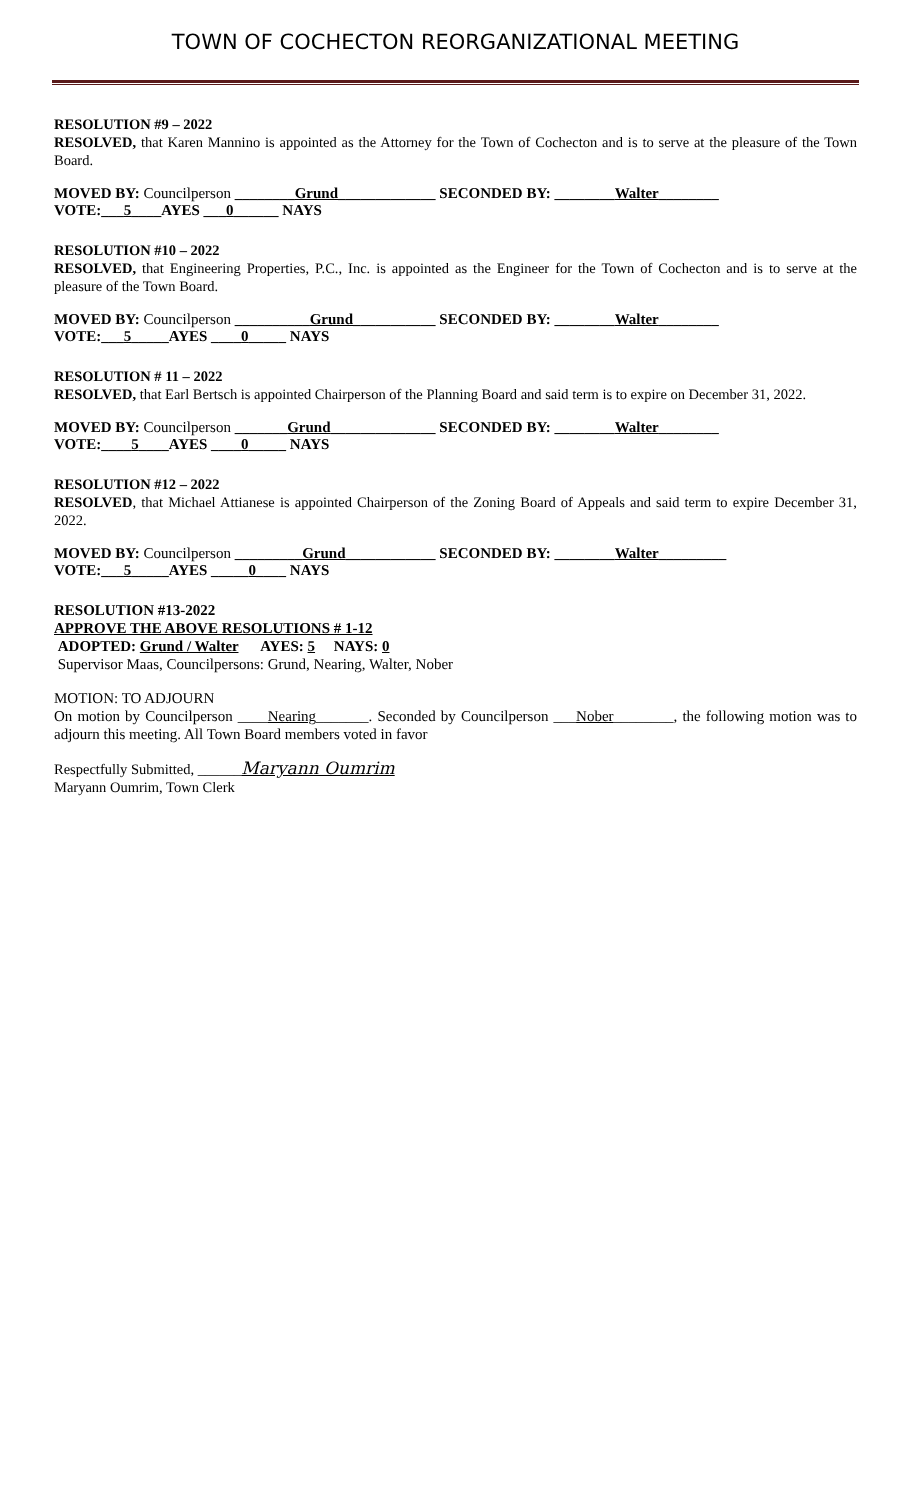TOWN OF COCHECTON REORGANIZATIONAL MEETING
RESOLUTION #9 – 2022
RESOLVED, that Karen Mannino is appointed as the Attorney for the Town of Cochecton and is to serve at the pleasure of the Town Board.
MOVED BY: Councilperson ________Grund_____________ SECONDED BY: ________Walter________
VOTE:___5____AYES ___0______ NAYS
RESOLUTION #10 – 2022
RESOLVED, that Engineering Properties, P.C., Inc. is appointed as the Engineer for the Town of Cochecton and is to serve at the pleasure of the Town Board.
MOVED BY: Councilperson __________Grund___________ SECONDED BY: ________Walter________
VOTE:___5_____AYES ____0_____ NAYS
RESOLUTION # 11 – 2022
RESOLVED, that Earl Bertsch is appointed Chairperson of the Planning Board and said term is to expire on December 31, 2022.
MOVED BY: Councilperson _______Grund______________ SECONDED BY: ________Walter________
VOTE:____5____AYES ____0_____ NAYS
RESOLUTION #12 – 2022
RESOLVED, that Michael Attianese is appointed Chairperson of the Zoning Board of Appeals and said term to expire December 31, 2022.
MOVED BY: Councilperson _________Grund____________ SECONDED BY: ________Walter_________
VOTE:___5_____AYES _____0____ NAYS
RESOLUTION #13-2022
APPROVE THE ABOVE RESOLUTIONS # 1-12
ADOPTED: Grund / Walter AYES: 5 NAYS: 0
Supervisor Maas, Councilpersons: Grund, Nearing, Walter, Nober
MOTION: TO ADJOURN
On motion by Councilperson ____Nearing_______. Seconded by Councilperson ___Nober________, the following motion was to adjourn this meeting. All Town Board members voted in favor
Respectfully Submitted, ______Maryann Oumrim
Maryann Oumrim, Town Clerk